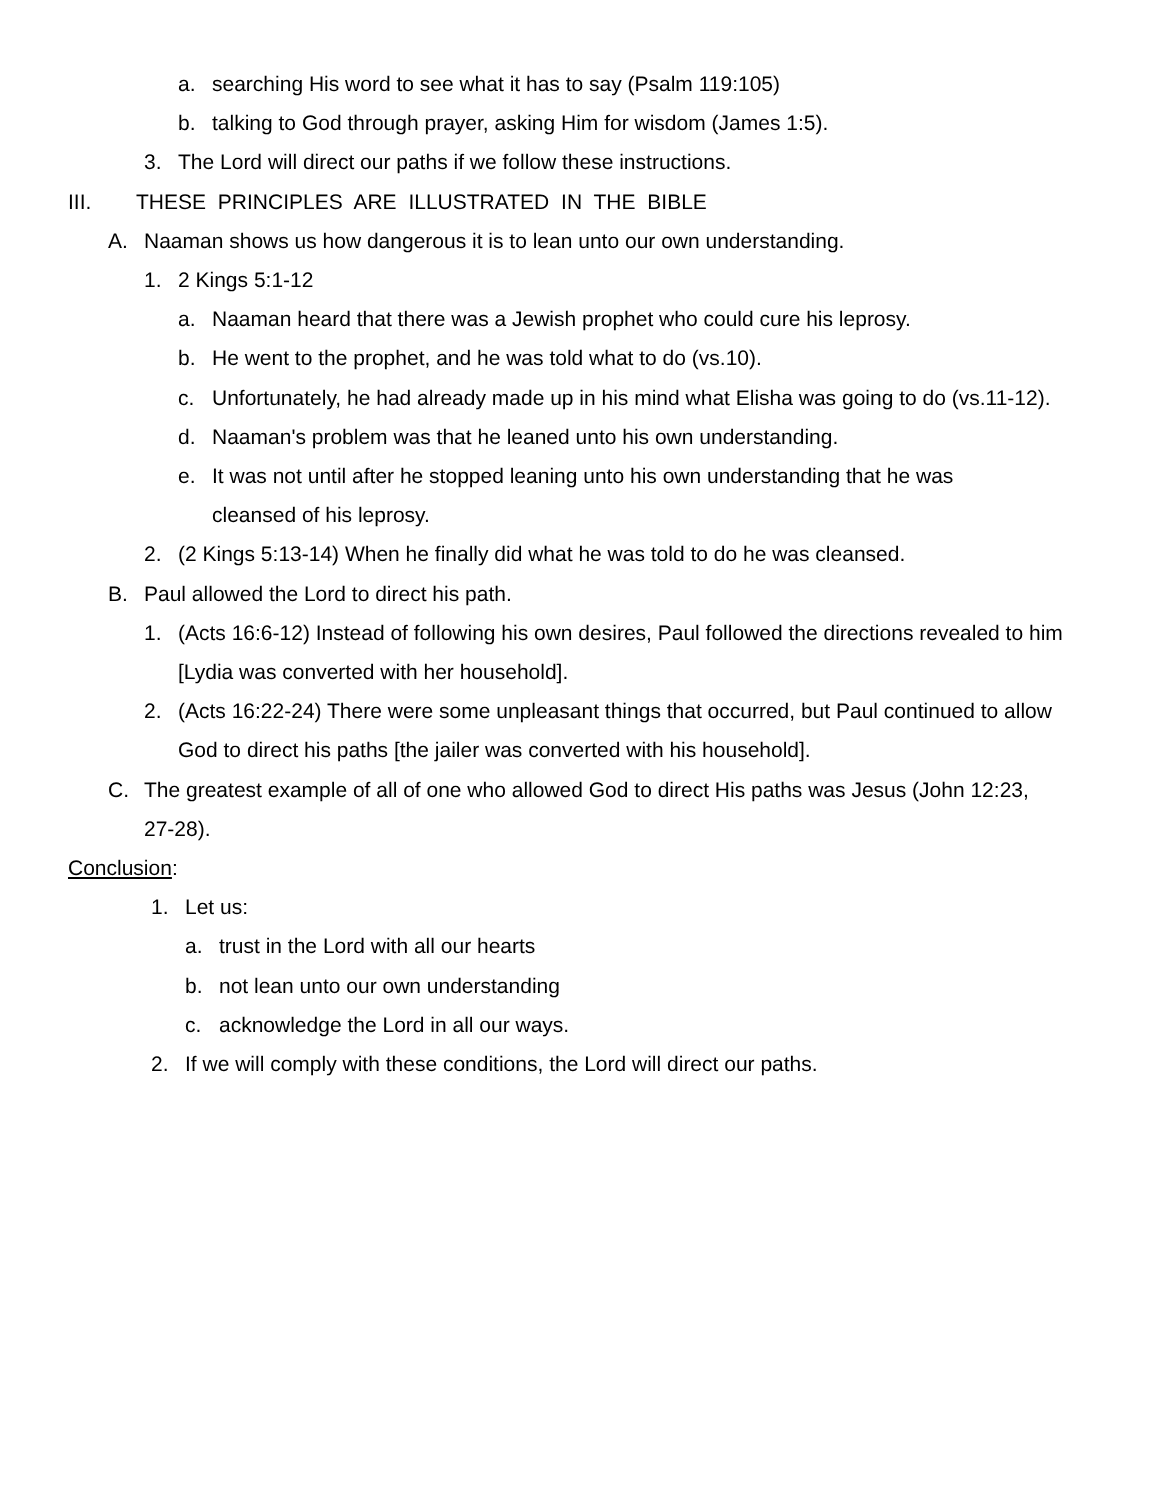a. searching His word to see what it has to say (Psalm 119:105)
b. talking to God through prayer, asking Him for wisdom (James 1:5).
3. The Lord will direct our paths if we follow these instructions.
III. THESE PRINCIPLES ARE ILLUSTRATED IN THE BIBLE
A. Naaman shows us how dangerous it is to lean unto our own understanding.
1. 2 Kings 5:1-12
a. Naaman heard that there was a Jewish prophet who could cure his leprosy.
b. He went to the prophet, and he was told what to do (vs.10).
c. Unfortunately, he had already made up in his mind what Elisha was going to do (vs.11-12).
d. Naaman's problem was that he leaned unto his own understanding.
e. It was not until after he stopped leaning unto his own understanding that he was cleansed of his leprosy.
2. (2 Kings 5:13-14) When he finally did what he was told to do he was cleansed.
B. Paul allowed the Lord to direct his path.
1. (Acts 16:6-12) Instead of following his own desires, Paul followed the directions revealed to him [Lydia was converted with her household].
2. (Acts 16:22-24) There were some unpleasant things that occurred, but Paul continued to allow God to direct his paths [the jailer was converted with his household].
C. The greatest example of all of one who allowed God to direct His paths was Jesus (John 12:23, 27-28).
Conclusion:
1. Let us:
a. trust in the Lord with all our hearts
b. not lean unto our own understanding
c. acknowledge the Lord in all our ways.
2. If we will comply with these conditions, the Lord will direct our paths.